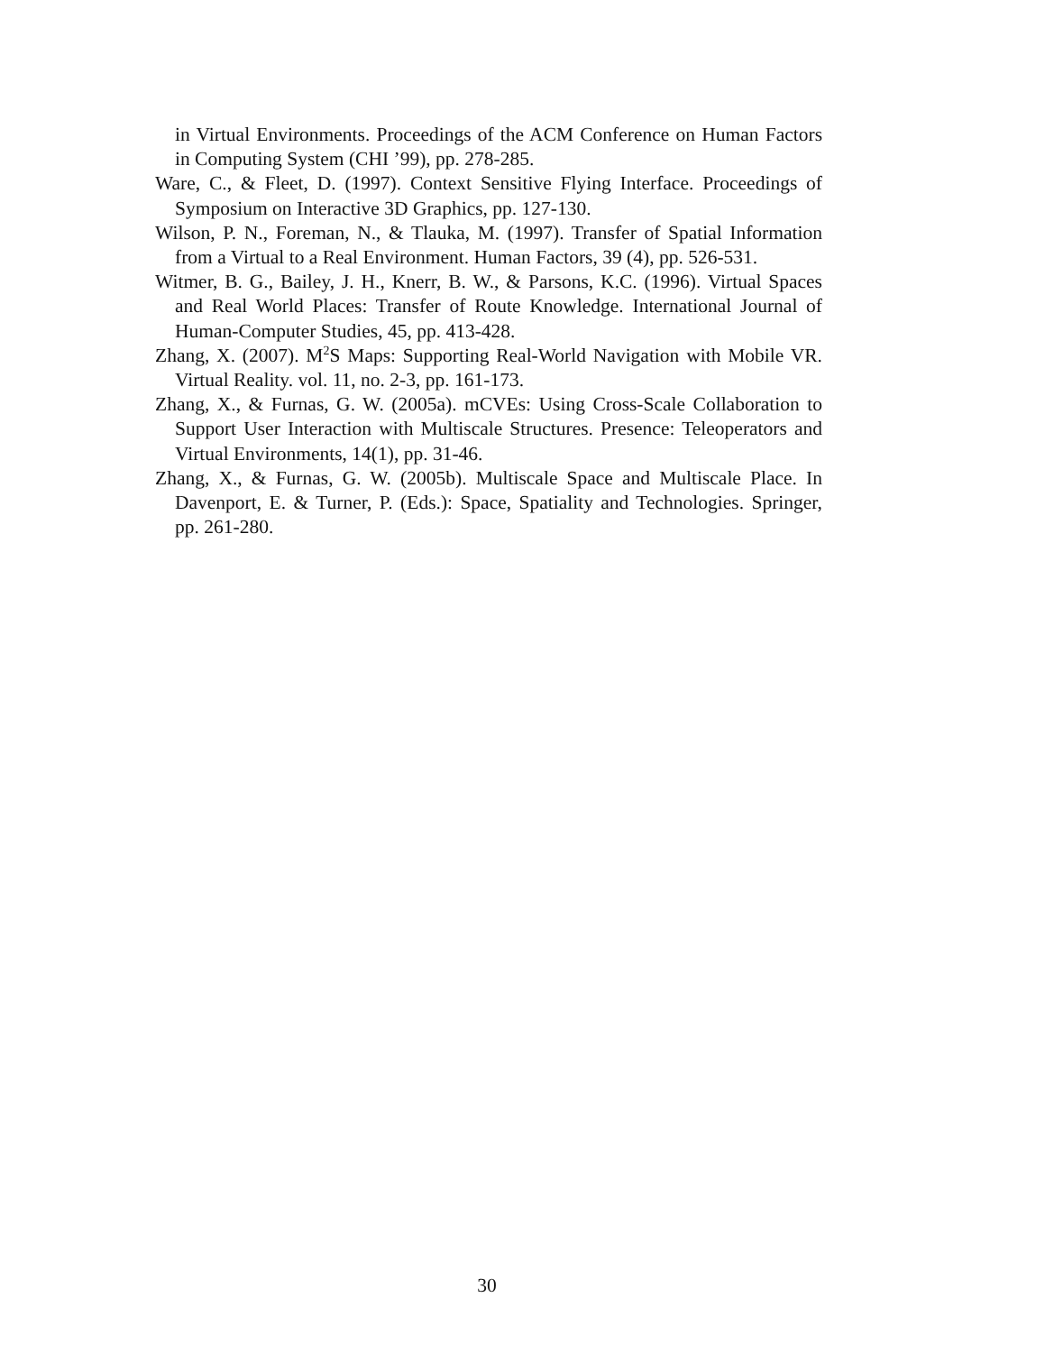in Virtual Environments. Proceedings of the ACM Conference on Human Factors in Computing System (CHI ’99), pp. 278-285.
Ware, C., & Fleet, D. (1997). Context Sensitive Flying Interface. Proceedings of Symposium on Interactive 3D Graphics, pp. 127-130.
Wilson, P. N., Foreman, N., & Tlauka, M. (1997). Transfer of Spatial Information from a Virtual to a Real Environment. Human Factors, 39 (4), pp. 526-531.
Witmer, B. G., Bailey, J. H., Knerr, B. W., & Parsons, K.C. (1996). Virtual Spaces and Real World Places: Transfer of Route Knowledge. International Journal of Human-Computer Studies, 45, pp. 413-428.
Zhang, X. (2007). M<sup>2</sup>S Maps: Supporting Real-World Navigation with Mobile VR. Virtual Reality. vol. 11, no. 2-3, pp. 161-173.
Zhang, X., & Furnas, G. W. (2005a). mCVEs: Using Cross-Scale Collaboration to Support User Interaction with Multiscale Structures. Presence: Teleoperators and Virtual Environments, 14(1), pp. 31-46.
Zhang, X., & Furnas, G. W. (2005b). Multiscale Space and Multiscale Place. In Davenport, E. & Turner, P. (Eds.): Space, Spatiality and Technologies. Springer, pp. 261-280.
30